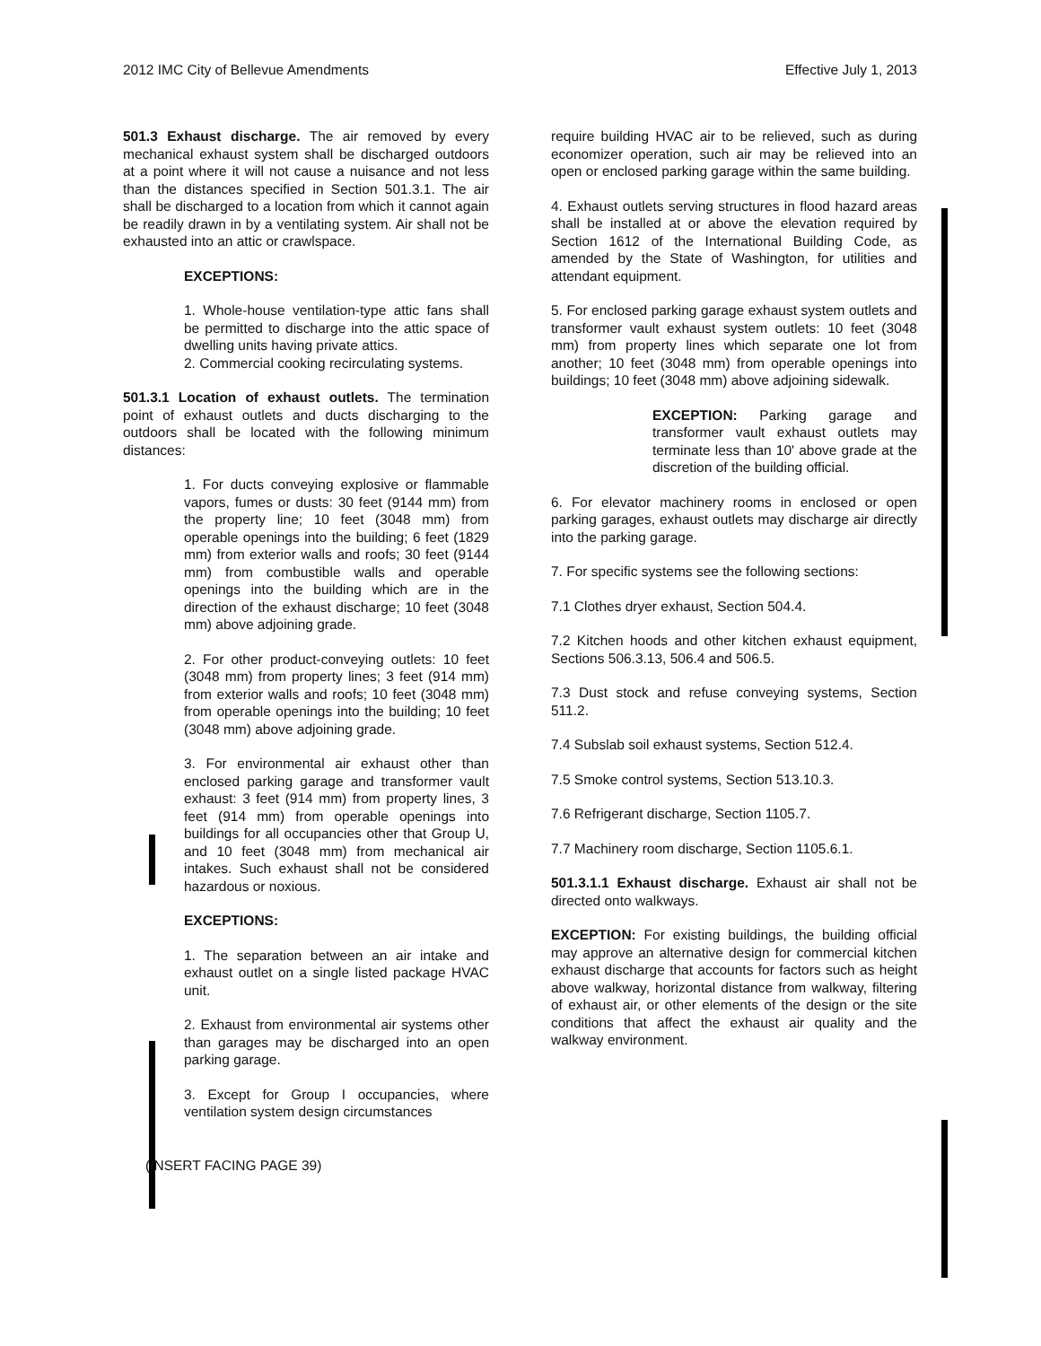2012 IMC City of Bellevue Amendments Effective July 1, 2013
501.3 Exhaust discharge. The air removed by every mechanical exhaust system shall be discharged outdoors at a point where it will not cause a nuisance and not less than the distances specified in Section 501.3.1. The air shall be discharged to a location from which it cannot again be readily drawn in by a ventilating system. Air shall not be exhausted into an attic or crawlspace.
EXCEPTIONS:
1. Whole-house ventilation-type attic fans shall be permitted to discharge into the attic space of dwelling units having private attics.
2. Commercial cooking recirculating systems.
501.3.1 Location of exhaust outlets. The termination point of exhaust outlets and ducts discharging to the outdoors shall be located with the following minimum distances:
1. For ducts conveying explosive or flammable vapors, fumes or dusts: 30 feet (9144 mm) from the property line; 10 feet (3048 mm) from operable openings into the building; 6 feet (1829 mm) from exterior walls and roofs; 30 feet (9144 mm) from combustible walls and operable openings into the building which are in the direction of the exhaust discharge; 10 feet (3048 mm) above adjoining grade.
2. For other product-conveying outlets: 10 feet (3048 mm) from property lines; 3 feet (914 mm) from exterior walls and roofs; 10 feet (3048 mm) from operable openings into the building; 10 feet (3048 mm) above adjoining grade.
3. For environmental air exhaust other than enclosed parking garage and transformer vault exhaust: 3 feet (914 mm) from property lines, 3 feet (914 mm) from operable openings into buildings for all occupancies other that Group U, and 10 feet (3048 mm) from mechanical air intakes. Such exhaust shall not be considered hazardous or noxious.
EXCEPTIONS:
1. The separation between an air intake and exhaust outlet on a single listed package HVAC unit.
2. Exhaust from environmental air systems other than garages may be discharged into an open parking garage.
3. Except for Group I occupancies, where ventilation system design circumstances
(INSERT FACING PAGE 39)
require building HVAC air to be relieved, such as during economizer operation, such air may be relieved into an open or enclosed parking garage within the same building.
4. Exhaust outlets serving structures in flood hazard areas shall be installed at or above the elevation required by Section 1612 of the International Building Code, as amended by the State of Washington, for utilities and attendant equipment.
5. For enclosed parking garage exhaust system outlets and transformer vault exhaust system outlets: 10 feet (3048 mm) from property lines which separate one lot from another; 10 feet (3048 mm) from operable openings into buildings; 10 feet (3048 mm) above adjoining sidewalk.
EXCEPTION: Parking garage and transformer vault exhaust outlets may terminate less than 10' above grade at the discretion of the building official.
6. For elevator machinery rooms in enclosed or open parking garages, exhaust outlets may discharge air directly into the parking garage.
7. For specific systems see the following sections:
7.1 Clothes dryer exhaust, Section 504.4.
7.2 Kitchen hoods and other kitchen exhaust equipment, Sections 506.3.13, 506.4 and 506.5.
7.3 Dust stock and refuse conveying systems, Section 511.2.
7.4 Subslab soil exhaust systems, Section 512.4.
7.5 Smoke control systems, Section 513.10.3.
7.6 Refrigerant discharge, Section 1105.7.
7.7 Machinery room discharge, Section 1105.6.1.
501.3.1.1 Exhaust discharge. Exhaust air shall not be directed onto walkways.
EXCEPTION: For existing buildings, the building official may approve an alternative design for commercial kitchen exhaust discharge that accounts for factors such as height above walkway, horizontal distance from walkway, filtering of exhaust air, or other elements of the design or the site conditions that affect the exhaust air quality and the walkway environment.